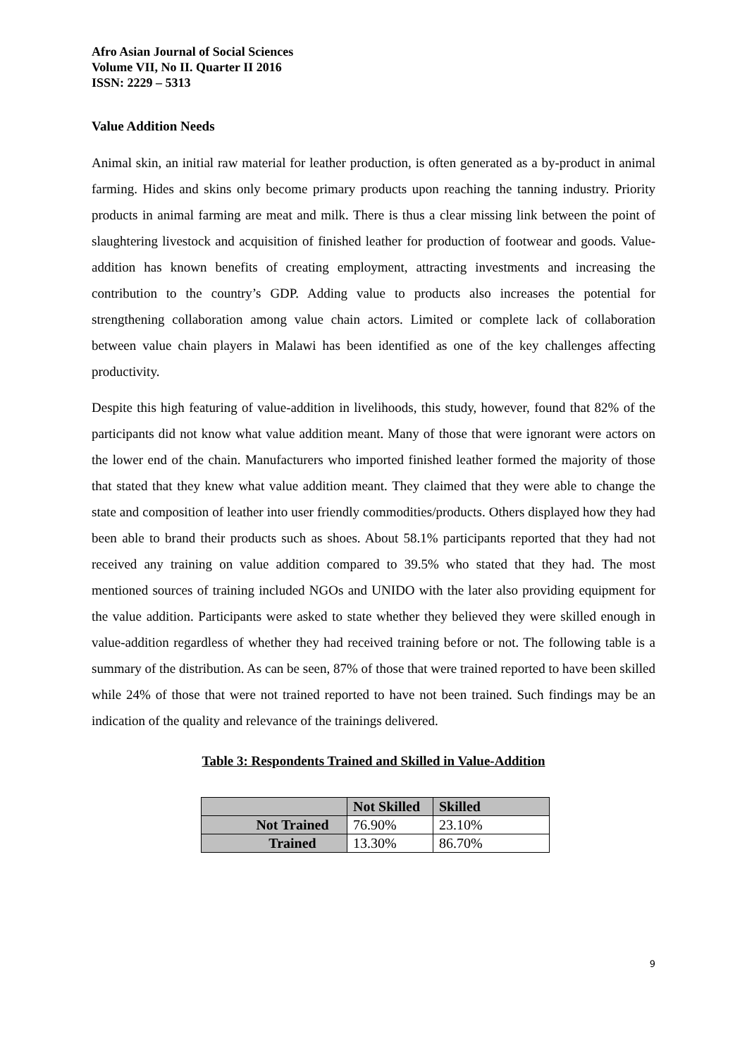Afro Asian Journal of Social Sciences
Volume VII, No II. Quarter II 2016
ISSN: 2229 – 5313
Value Addition Needs
Animal skin, an initial raw material for leather production, is often generated as a by-product in animal farming. Hides and skins only become primary products upon reaching the tanning industry. Priority products in animal farming are meat and milk. There is thus a clear missing link between the point of slaughtering livestock and acquisition of finished leather for production of footwear and goods. Value-addition has known benefits of creating employment, attracting investments and increasing the contribution to the country’s GDP. Adding value to products also increases the potential for strengthening collaboration among value chain actors. Limited or complete lack of collaboration between value chain players in Malawi has been identified as one of the key challenges affecting productivity.
Despite this high featuring of value-addition in livelihoods, this study, however, found that 82% of the participants did not know what value addition meant. Many of those that were ignorant were actors on the lower end of the chain. Manufacturers who imported finished leather formed the majority of those that stated that they knew what value addition meant. They claimed that they were able to change the state and composition of leather into user friendly commodities/products. Others displayed how they had been able to brand their products such as shoes. About 58.1% participants reported that they had not received any training on value addition compared to 39.5% who stated that they had. The most mentioned sources of training included NGOs and UNIDO with the later also providing equipment for the value addition. Participants were asked to state whether they believed they were skilled enough in value-addition regardless of whether they had received training before or not. The following table is a summary of the distribution. As can be seen, 87% of those that were trained reported to have been skilled while 24% of those that were not trained reported to have not been trained. Such findings may be an indication of the quality and relevance of the trainings delivered.
Table 3: Respondents Trained and Skilled in Value-Addition
| | Not Skilled | Skilled |
| --- | --- | --- |
| Not Trained | 76.90% | 23.10% |
| Trained | 13.30% | 86.70% |
9